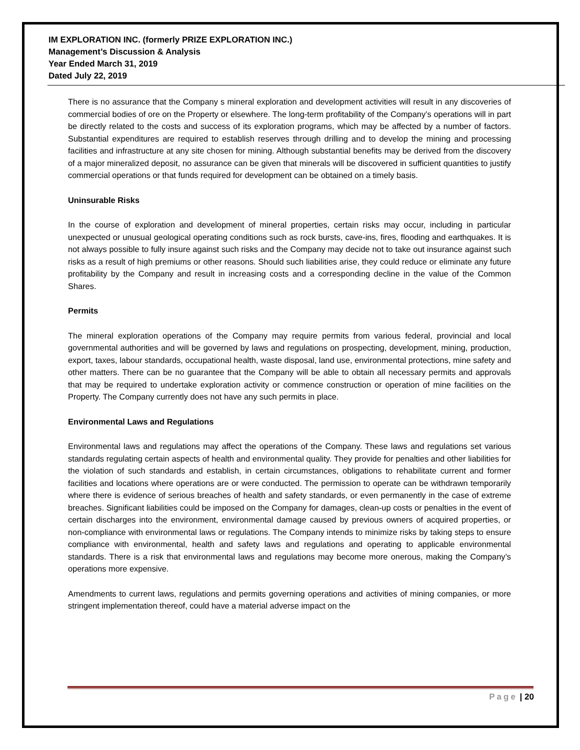IM EXPLORATION INC. (formerly PRIZE EXPLORATION INC.)
Management’s Discussion & Analysis
Year Ended March 31, 2019
Dated July 22, 2019
There is no assurance that the Company s mineral exploration and development activities will result in any discoveries of commercial bodies of ore on the Property or elsewhere. The long-term profitability of the Company’s operations will in part be directly related to the costs and success of its exploration programs, which may be affected by a number of factors. Substantial expenditures are required to establish reserves through drilling and to develop the mining and processing facilities and infrastructure at any site chosen for mining. Although substantial benefits may be derived from the discovery of a major mineralized deposit, no assurance can be given that minerals will be discovered in sufficient quantities to justify commercial operations or that funds required for development can be obtained on a timely basis.
Uninsurable Risks
In the course of exploration and development of mineral properties, certain risks may occur, including in particular unexpected or unusual geological operating conditions such as rock bursts, cave-ins, fires, flooding and earthquakes. It is not always possible to fully insure against such risks and the Company may decide not to take out insurance against such risks as a result of high premiums or other reasons. Should such liabilities arise, they could reduce or eliminate any future profitability by the Company and result in increasing costs and a corresponding decline in the value of the Common Shares.
Permits
The mineral exploration operations of the Company may require permits from various federal, provincial and local governmental authorities and will be governed by laws and regulations on prospecting, development, mining, production, export, taxes, labour standards, occupational health, waste disposal, land use, environmental protections, mine safety and other matters. There can be no guarantee that the Company will be able to obtain all necessary permits and approvals that may be required to undertake exploration activity or commence construction or operation of mine facilities on the Property. The Company currently does not have any such permits in place.
Environmental Laws and Regulations
Environmental laws and regulations may affect the operations of the Company. These laws and regulations set various standards regulating certain aspects of health and environmental quality. They provide for penalties and other liabilities for the violation of such standards and establish, in certain circumstances, obligations to rehabilitate current and former facilities and locations where operations are or were conducted. The permission to operate can be withdrawn temporarily where there is evidence of serious breaches of health and safety standards, or even permanently in the case of extreme breaches. Significant liabilities could be imposed on the Company for damages, clean-up costs or penalties in the event of certain discharges into the environment, environmental damage caused by previous owners of acquired properties, or non-compliance with environmental laws or regulations. The Company intends to minimize risks by taking steps to ensure compliance with environmental, health and safety laws and regulations and operating to applicable environmental standards. There is a risk that environmental laws and regulations may become more onerous, making the Company’s operations more expensive.
Amendments to current laws, regulations and permits governing operations and activities of mining companies, or more stringent implementation thereof, could have a material adverse impact on the
Page | 20